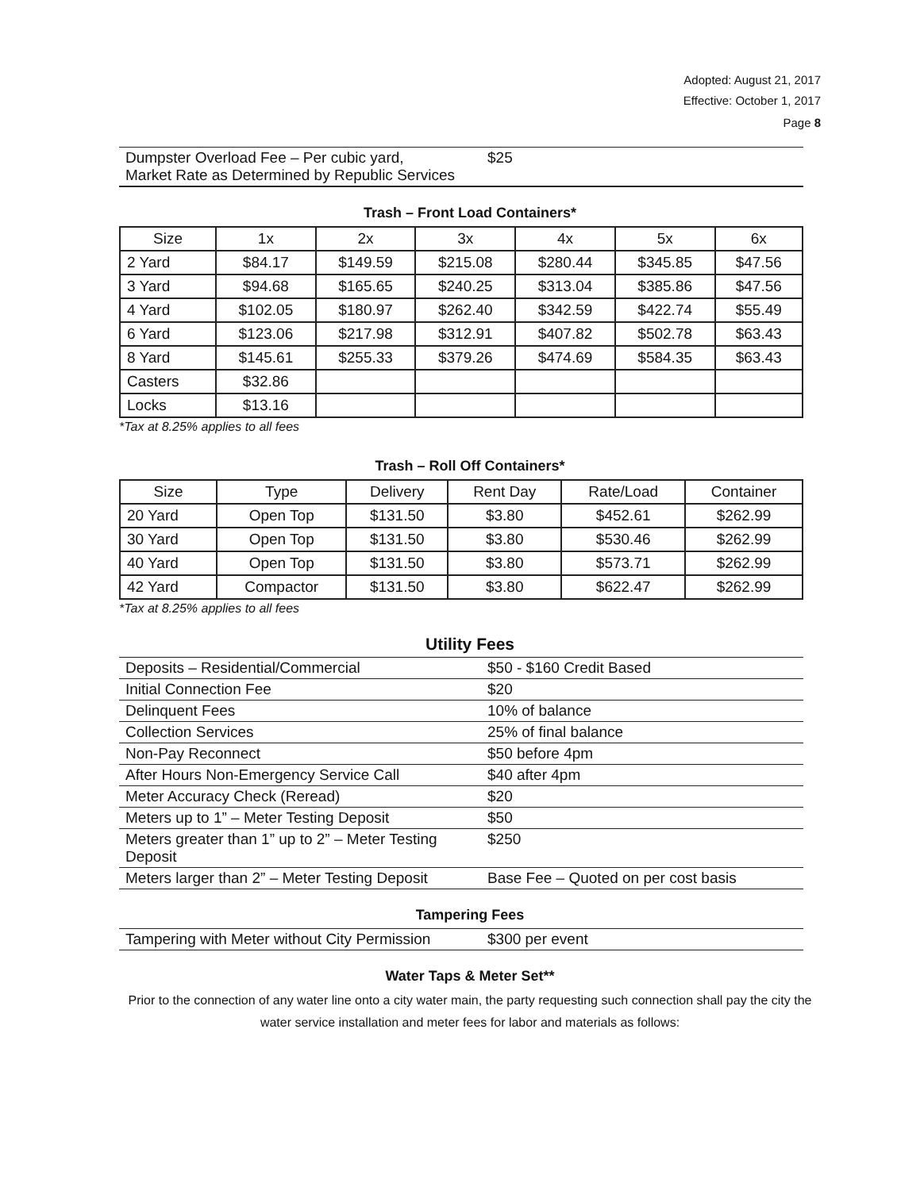Adopted: August 21, 2017
Effective: October 1, 2017
Page 8
| Dumpster Overload Fee – Per cubic yard, Market Rate as Determined by Republic Services | $25 |
Trash – Front Load Containers*
| Size | 1x | 2x | 3x | 4x | 5x | 6x |
| --- | --- | --- | --- | --- | --- | --- |
| 2 Yard | $84.17 | $149.59 | $215.08 | $280.44 | $345.85 | $47.56 |
| 3 Yard | $94.68 | $165.65 | $240.25 | $313.04 | $385.86 | $47.56 |
| 4 Yard | $102.05 | $180.97 | $262.40 | $342.59 | $422.74 | $55.49 |
| 6 Yard | $123.06 | $217.98 | $312.91 | $407.82 | $502.78 | $63.43 |
| 8 Yard | $145.61 | $255.33 | $379.26 | $474.69 | $584.35 | $63.43 |
| Casters | $32.86 | | | | | |
| Locks | $13.16 | | | | | |
*Tax at 8.25% applies to all fees
Trash – Roll Off Containers*
| Size | Type | Delivery | Rent Day | Rate/Load | Container |
| --- | --- | --- | --- | --- | --- |
| 20 Yard | Open Top | $131.50 | $3.80 | $452.61 | $262.99 |
| 30 Yard | Open Top | $131.50 | $3.80 | $530.46 | $262.99 |
| 40 Yard | Open Top | $131.50 | $3.80 | $573.71 | $262.99 |
| 42 Yard | Compactor | $131.50 | $3.80 | $622.47 | $262.99 |
*Tax at 8.25% applies to all fees
Utility Fees
| Deposits – Residential/Commercial | $50 - $160 Credit Based |
| Initial Connection Fee | $20 |
| Delinquent Fees | 10% of balance |
| Collection Services | 25% of final balance |
| Non-Pay Reconnect | $50 before 4pm |
| After Hours Non-Emergency Service Call | $40 after 4pm |
| Meter Accuracy Check (Reread) | $20 |
| Meters up to 1” – Meter Testing Deposit | $50 |
| Meters greater than 1” up to 2” – Meter Testing Deposit | $250 |
| Meters larger than 2” – Meter Testing Deposit | Base Fee – Quoted on per cost basis |
Tampering Fees
| Tampering with Meter without City Permission | $300 per event |
Water Taps & Meter Set**
Prior to the connection of any water line onto a city water main, the party requesting such connection shall pay the city the water service installation and meter fees for labor and materials as follows: